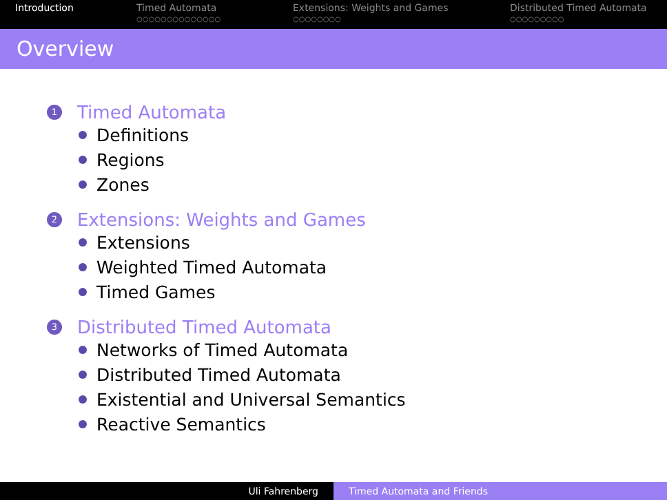Introduction Timed Automata
○○○○○○○○○○○○○○
Extensions: Weights and Games
○○○○○○○○
Distributed Timed Automata
○○○○○○○○○
Overview
1 Timed Automata
Definitions
Regions
Zones
2 Extensions: Weights and Games
Extensions
Weighted Timed Automata
Timed Games
3 Distributed Timed Automata
Networks of Timed Automata
Distributed Timed Automata
Existential and Universal Semantics
Reactive Semantics
Uli Fahrenberg Timed Automata and Friends